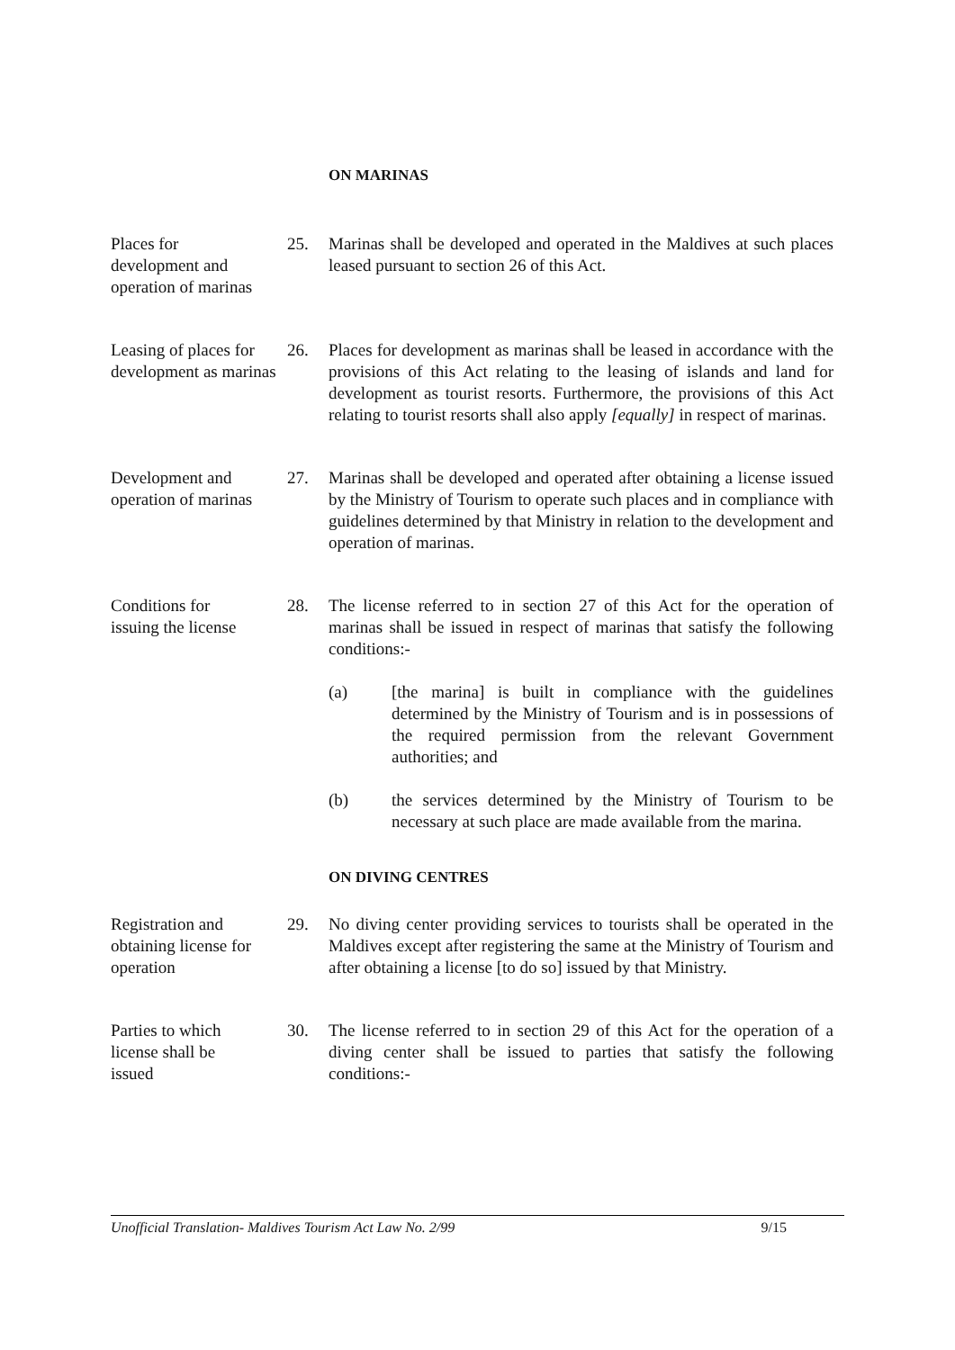ON MARINAS
Places for
development and
operation of marinas
25. Marinas shall be developed and operated in the Maldives at such places leased pursuant to section 26 of this Act.
Leasing of places for development as marinas
26. Places for development as marinas shall be leased in accordance with the provisions of this Act relating to the leasing of islands and land for development as tourist resorts. Furthermore, the provisions of this Act relating to tourist resorts shall also apply [equally] in respect of marinas.
Development and
operation of marinas
27. Marinas shall be developed and operated after obtaining a license issued by the Ministry of Tourism to operate such places and in compliance with guidelines determined by that Ministry in relation to the development and operation of marinas.
Conditions for
issuing the license
28. The license referred to in section 27 of this Act for the operation of marinas shall be issued in respect of marinas that satisfy the following conditions:-
(a) [the marina] is built in compliance with the guidelines determined by the Ministry of Tourism and is in possessions of the required permission from the relevant Government authorities; and
(b) the services determined by the Ministry of Tourism to be necessary at such place are made available from the marina.
ON DIVING CENTRES
Registration and obtaining license for operation
29. No diving center providing services to tourists shall be operated in the Maldives except after registering the same at the Ministry of Tourism and after obtaining a license [to do so] issued by that Ministry.
Parties to which
license shall be
issued
30. The license referred to in section 29 of this Act for the operation of a diving center shall be issued to parties that satisfy the following conditions:-
Unofficial Translation- Maldives Tourism Act Law No. 2/99 9/15